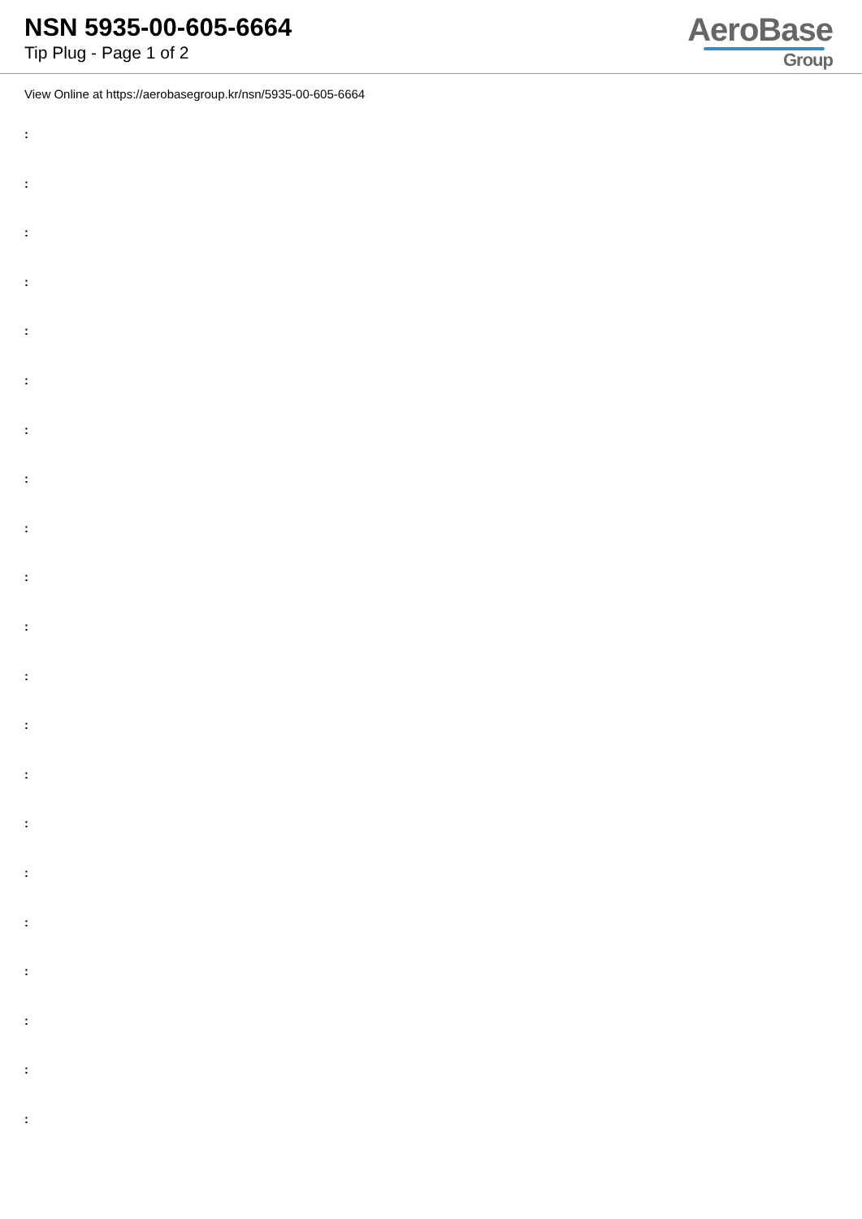NSN 5935-00-605-6664
Tip Plug - Page 1 of 2
AeroBase
Group
View Online at https://aerobasegroup.kr/nsn/5935-00-605-6664
:
:
:
:
:
:
:
:
:
:
:
:
:
:
:
:
:
:
:
:
: